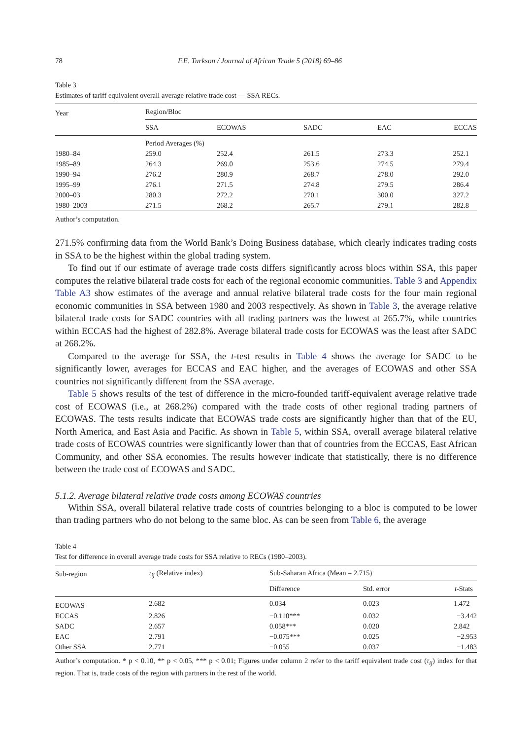78 F.E. Turkson / Journal of African Trade 5 (2018) 69–86
Table 3
Estimates of tariff equivalent overall average relative trade cost — SSA RECs.
| Year | Region/Bloc | | | | |
| | SSA | ECOWAS | SADC | EAC | ECCAS |
| | Period Averages (%) | | | | |
| 1980–84 | 259.0 | 252.4 | 261.5 | 273.3 | 252.1 |
| 1985–89 | 264.3 | 269.0 | 253.6 | 274.5 | 279.4 |
| 1990–94 | 276.2 | 280.9 | 268.7 | 278.0 | 292.0 |
| 1995–99 | 276.1 | 271.5 | 274.8 | 279.5 | 286.4 |
| 2000–03 | 280.3 | 272.2 | 270.1 | 300.0 | 327.2 |
| 1980–2003 | 271.5 | 268.2 | 265.7 | 279.1 | 282.8 |
Author’s computation.
271.5% confirming data from the World Bank’s Doing Business database, which clearly indicates trading costs in SSA to be the highest within the global trading system.
To find out if our estimate of average trade costs differs significantly across blocs within SSA, this paper computes the relative bilateral trade costs for each of the regional economic communities. Table 3 and Appendix Table A3 show estimates of the average and annual relative bilateral trade costs for the four main regional economic communities in SSA between 1980 and 2003 respectively. As shown in Table 3, the average relative bilateral trade costs for SADC countries with all trading partners was the lowest at 265.7%, while countries within ECCAS had the highest of 282.8%. Average bilateral trade costs for ECOWAS was the least after SADC at 268.2%.
Compared to the average for SSA, the t-test results in Table 4 shows the average for SADC to be significantly lower, averages for ECCAS and EAC higher, and the averages of ECOWAS and other SSA countries not significantly different from the SSA average.
Table 5 shows results of the test of difference in the micro-founded tariff-equivalent average relative trade cost of ECOWAS (i.e., at 268.2%) compared with the trade costs of other regional trading partners of ECOWAS. The tests results indicate that ECOWAS trade costs are significantly higher than that of the EU, North America, and East Asia and Pacific. As shown in Table 5, within SSA, overall average bilateral relative trade costs of ECOWAS countries were significantly lower than that of countries from the ECCAS, East African Community, and other SSA economies. The results however indicate that statistically, there is no difference between the trade cost of ECOWAS and SADC.
5.1.2. Average bilateral relative trade costs among ECOWAS countries
Within SSA, overall bilateral relative trade costs of countries belonging to a bloc is computed to be lower than trading partners who do not belong to the same bloc. As can be seen from Table 6, the average
Table 4
Test for difference in overall average trade costs for SSA relative to RECs (1980–2003).
| Sub-region | τ<sub>ij</sub> (Relative index) | Sub-Saharan Africa (Mean = 2.715) | | |
| | | Difference | Std. error | t -Stats |
| ECOWAS | 2.682 | 0.034 | 0.023 | 1.472 |
| ECCAS | 2.826 | −0.110*** | 0.032 | −3.442 |
| SADC | 2.657 | 0.058*** | 0.020 | 2.842 |
| EAC | 2.791 | −0.075*** | 0.025 | −2.953 |
| Other SSA | 2.771 | −0.055 | 0.037 | −1.483 |
Author’s computation. * p < 0.10, ** p < 0.05, *** p < 0.01; Figures under column 2 refer to the tariff equivalent trade cost (τ<sub>ij</sub>) index for that region. That is, trade costs of the region with partners in the rest of the world.